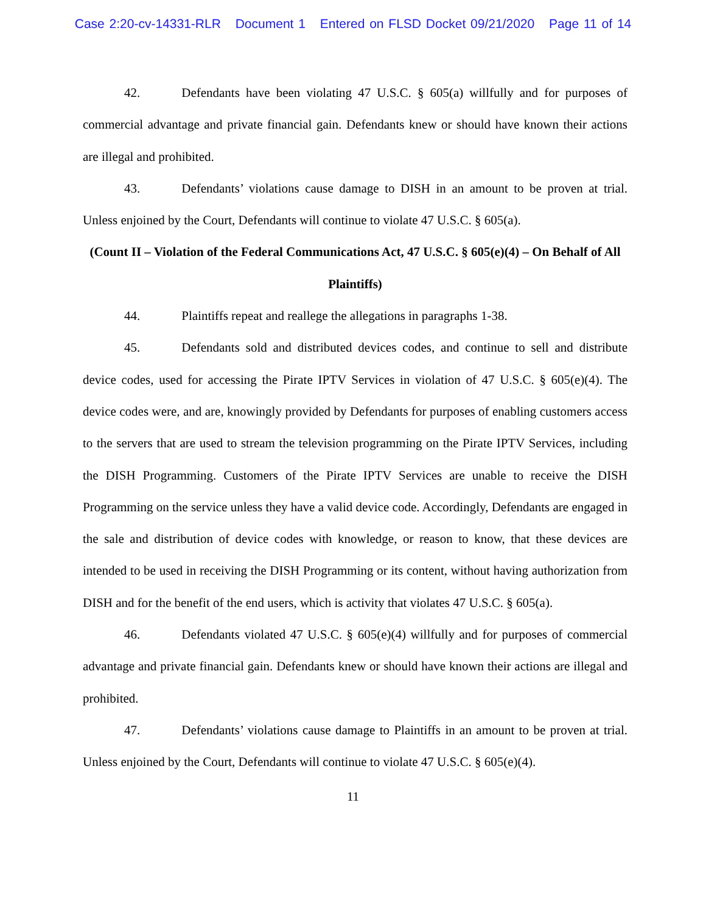Case 2:20-cv-14331-RLR Document 1 Entered on FLSD Docket 09/21/2020 Page 11 of 14
42. Defendants have been violating 47 U.S.C. § 605(a) willfully and for purposes of commercial advantage and private financial gain. Defendants knew or should have known their actions are illegal and prohibited.
43. Defendants’ violations cause damage to DISH in an amount to be proven at trial. Unless enjoined by the Court, Defendants will continue to violate 47 U.S.C. § 605(a).
(Count II – Violation of the Federal Communications Act, 47 U.S.C. § 605(e)(4) – On Behalf of All Plaintiffs)
44. Plaintiffs repeat and reallege the allegations in paragraphs 1-38.
45. Defendants sold and distributed devices codes, and continue to sell and distribute device codes, used for accessing the Pirate IPTV Services in violation of 47 U.S.C. § 605(e)(4). The device codes were, and are, knowingly provided by Defendants for purposes of enabling customers access to the servers that are used to stream the television programming on the Pirate IPTV Services, including the DISH Programming. Customers of the Pirate IPTV Services are unable to receive the DISH Programming on the service unless they have a valid device code. Accordingly, Defendants are engaged in the sale and distribution of device codes with knowledge, or reason to know, that these devices are intended to be used in receiving the DISH Programming or its content, without having authorization from DISH and for the benefit of the end users, which is activity that violates 47 U.S.C. § 605(a).
46. Defendants violated 47 U.S.C. § 605(e)(4) willfully and for purposes of commercial advantage and private financial gain. Defendants knew or should have known their actions are illegal and prohibited.
47. Defendants’ violations cause damage to Plaintiffs in an amount to be proven at trial. Unless enjoined by the Court, Defendants will continue to violate 47 U.S.C. § 605(e)(4).
11